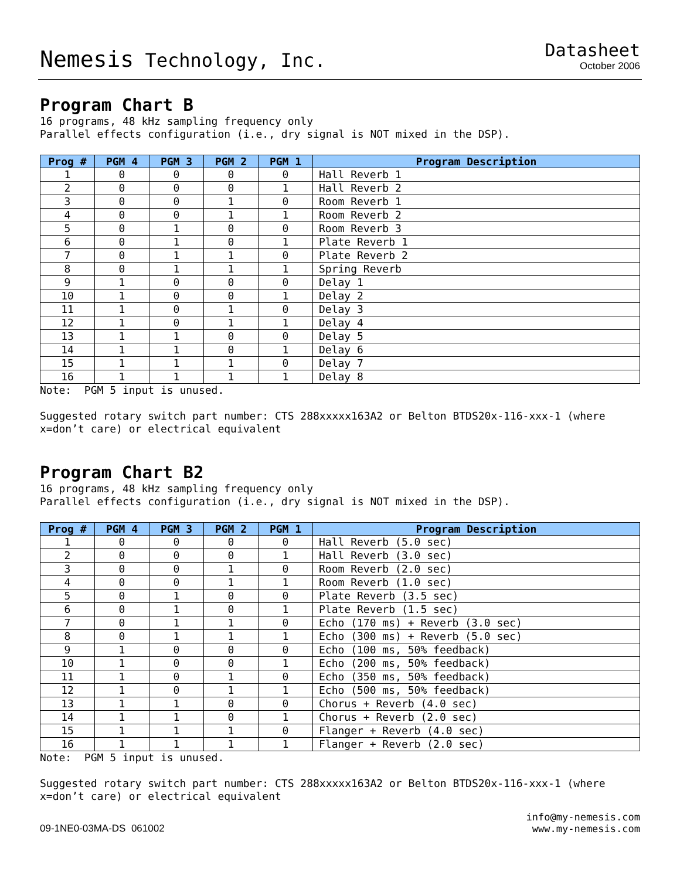Nemesis Technology, Inc.
Datasheet
October 2006
Program Chart B
16 programs, 48 kHz sampling frequency only
Parallel effects configuration (i.e., dry signal is NOT mixed in the DSP).
| Prog # | PGM 4 | PGM 3 | PGM 2 | PGM 1 | Program Description |
| --- | --- | --- | --- | --- | --- |
| 1 | 0 | 0 | 0 | 0 | Hall Reverb 1 |
| 2 | 0 | 0 | 0 | 1 | Hall Reverb 2 |
| 3 | 0 | 0 | 1 | 0 | Room Reverb 1 |
| 4 | 0 | 0 | 1 | 1 | Room Reverb 2 |
| 5 | 0 | 1 | 0 | 0 | Room Reverb 3 |
| 6 | 0 | 1 | 0 | 1 | Plate Reverb 1 |
| 7 | 0 | 1 | 1 | 0 | Plate Reverb 2 |
| 8 | 0 | 1 | 1 | 1 | Spring Reverb |
| 9 | 1 | 0 | 0 | 0 | Delay 1 |
| 10 | 1 | 0 | 0 | 1 | Delay 2 |
| 11 | 1 | 0 | 1 | 0 | Delay 3 |
| 12 | 1 | 0 | 1 | 1 | Delay 4 |
| 13 | 1 | 1 | 0 | 0 | Delay 5 |
| 14 | 1 | 1 | 0 | 1 | Delay 6 |
| 15 | 1 | 1 | 1 | 0 | Delay 7 |
| 16 | 1 | 1 | 1 | 1 | Delay 8 |
Note: PGM 5 input is unused.
Suggested rotary switch part number: CTS 288xxxxx163A2 or Belton BTDS20x-116-xxx-1 (where x=don’t care) or electrical equivalent
Program Chart B2
16 programs, 48 kHz sampling frequency only
Parallel effects configuration (i.e., dry signal is NOT mixed in the DSP).
| Prog # | PGM 4 | PGM 3 | PGM 2 | PGM 1 | Program Description |
| --- | --- | --- | --- | --- | --- |
| 1 | 0 | 0 | 0 | 0 | Hall Reverb (5.0 sec) |
| 2 | 0 | 0 | 0 | 1 | Hall Reverb (3.0 sec) |
| 3 | 0 | 0 | 1 | 0 | Room Reverb (2.0 sec) |
| 4 | 0 | 0 | 1 | 1 | Room Reverb (1.0 sec) |
| 5 | 0 | 1 | 0 | 0 | Plate Reverb (3.5 sec) |
| 6 | 0 | 1 | 0 | 1 | Plate Reverb (1.5 sec) |
| 7 | 0 | 1 | 1 | 0 | Echo (170 ms) + Reverb (3.0 sec) |
| 8 | 0 | 1 | 1 | 1 | Echo (300 ms) + Reverb (5.0 sec) |
| 9 | 1 | 0 | 0 | 0 | Echo (100 ms, 50% feedback) |
| 10 | 1 | 0 | 0 | 1 | Echo (200 ms, 50% feedback) |
| 11 | 1 | 0 | 1 | 0 | Echo (350 ms, 50% feedback) |
| 12 | 1 | 0 | 1 | 1 | Echo (500 ms, 50% feedback) |
| 13 | 1 | 1 | 0 | 0 | Chorus + Reverb (4.0 sec) |
| 14 | 1 | 1 | 0 | 1 | Chorus + Reverb (2.0 sec) |
| 15 | 1 | 1 | 1 | 0 | Flanger + Reverb (4.0 sec) |
| 16 | 1 | 1 | 1 | 1 | Flanger + Reverb (2.0 sec) |
Note: PGM 5 input is unused.
Suggested rotary switch part number: CTS 288xxxxx163A2 or Belton BTDS20x-116-xxx-1 (where x=don’t care) or electrical equivalent
09-1NE0-03MA-DS 061002
info@my-nemesis.com
www.my-nemesis.com